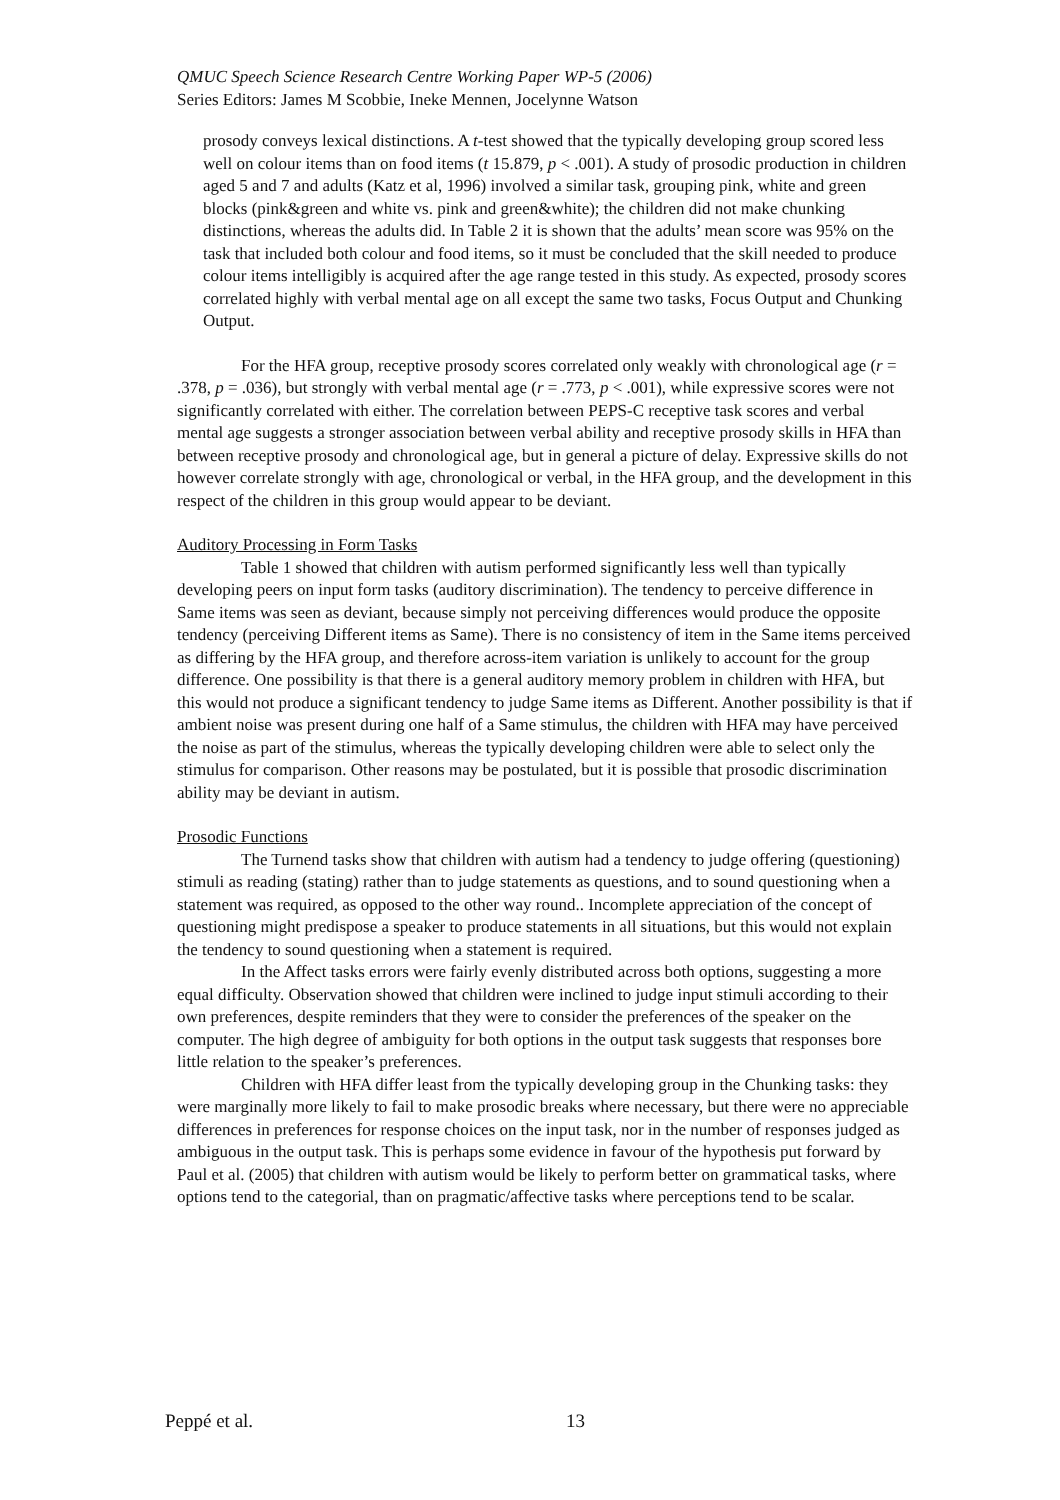QMUC Speech Science Research Centre Working Paper WP-5 (2006)
Series Editors: James M Scobbie, Ineke Mennen, Jocelynne Watson
prosody conveys lexical distinctions. A t-test showed that the typically developing group scored less well on colour items than on food items (t 15.879, p < .001). A study of prosodic production in children aged 5 and 7 and adults (Katz et al, 1996) involved a similar task, grouping pink, white and green blocks (pink&green and white vs. pink and green&white); the children did not make chunking distinctions, whereas the adults did. In Table 2 it is shown that the adults’ mean score was 95% on the task that included both colour and food items, so it must be concluded that the skill needed to produce colour items intelligibly is acquired after the age range tested in this study. As expected, prosody scores correlated highly with verbal mental age on all except the same two tasks, Focus Output and Chunking Output.
For the HFA group, receptive prosody scores correlated only weakly with chronological age (r = .378, p = .036), but strongly with verbal mental age (r = .773, p < .001), while expressive scores were not significantly correlated with either. The correlation between PEPS-C receptive task scores and verbal mental age suggests a stronger association between verbal ability and receptive prosody skills in HFA than between receptive prosody and chronological age, but in general a picture of delay. Expressive skills do not however correlate strongly with age, chronological or verbal, in the HFA group, and the development in this respect of the children in this group would appear to be deviant.
Auditory Processing in Form Tasks
Table 1 showed that children with autism performed significantly less well than typically developing peers on input form tasks (auditory discrimination). The tendency to perceive difference in Same items was seen as deviant, because simply not perceiving differences would produce the opposite tendency (perceiving Different items as Same). There is no consistency of item in the Same items perceived as differing by the HFA group, and therefore across-item variation is unlikely to account for the group difference. One possibility is that there is a general auditory memory problem in children with HFA, but this would not produce a significant tendency to judge Same items as Different. Another possibility is that if ambient noise was present during one half of a Same stimulus, the children with HFA may have perceived the noise as part of the stimulus, whereas the typically developing children were able to select only the stimulus for comparison. Other reasons may be postulated, but it is possible that prosodic discrimination ability may be deviant in autism.
Prosodic Functions
The Turnend tasks show that children with autism had a tendency to judge offering (questioning) stimuli as reading (stating) rather than to judge statements as questions, and to sound questioning when a statement was required, as opposed to the other way round.. Incomplete appreciation of the concept of questioning might predispose a speaker to produce statements in all situations, but this would not explain the tendency to sound questioning when a statement is required.
In the Affect tasks errors were fairly evenly distributed across both options, suggesting a more equal difficulty. Observation showed that children were inclined to judge input stimuli according to their own preferences, despite reminders that they were to consider the preferences of the speaker on the computer. The high degree of ambiguity for both options in the output task suggests that responses bore little relation to the speaker’s preferences.
Children with HFA differ least from the typically developing group in the Chunking tasks: they were marginally more likely to fail to make prosodic breaks where necessary, but there were no appreciable differences in preferences for response choices on the input task, nor in the number of responses judged as ambiguous in the output task. This is perhaps some evidence in favour of the hypothesis put forward by Paul et al. (2005) that children with autism would be likely to perform better on grammatical tasks, where options tend to the categorial, than on pragmatic/affective tasks where perceptions tend to be scalar.
Peppé et al. 13